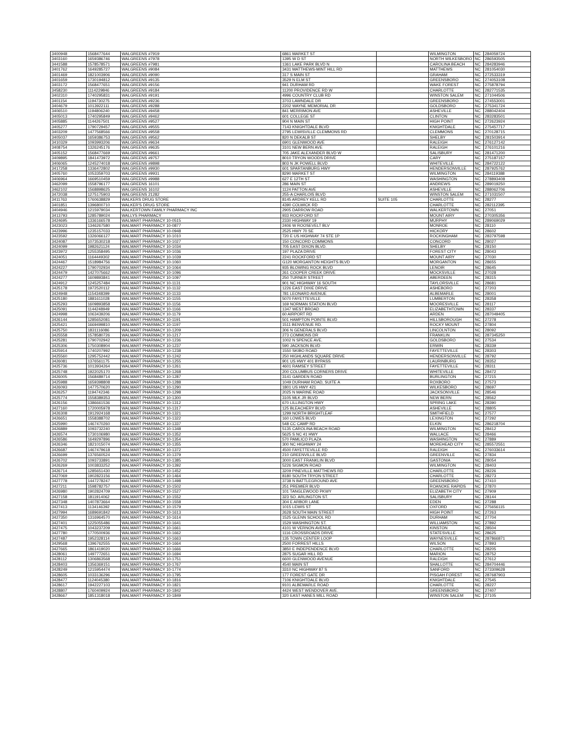| 3400948 | 1568477644 | WALGREENS #7919 | 6861 MARKET ST | | WILMINGTON | NC | 284059724 |
| 3403160 | 1659386746 | WALGREENS #7978 | 1395 W D ST | | NORTH WILKESBORO | NC | 286593505 |
| 3441588 | 1578578571 | WALGREENS #7981 | 1361 LAKE PARK BLVD N | | CAROLINA BEACH | NC | 284283946 |
| 3401762 | 1649285727 | WALGREENS #9084 | 3431 MATTHEWS-MINT HILL RD | | MATTHEWS | NC | 281054030 |
| 3401469 | 1821003906 | WALGREENS #9090 | 317 S MAIN ST | | GRAHAM | NC | 272533319 |
| 3401659 | 1730194812 | WALGREENS #9135 | 3529 N ELM ST | | GREENSBORO | NC | 274053108 |
| 3403172 | 1568477651 | WALGREENS #9156 | 941 DURHAM RD | | WAKE FOREST | NC | 275878794 |
| 3458230 | 1114229846 | WALGREENS #9184 | 11200 PROVIDENCE RD W | | CHARLOTTE | NC | 282771535 |
| 3402310 | 1740295831 | WALGREENS #9191 | 4996 COUNTRY CLUB RD | | WINSTON SALEM | NC | 271044506 |
| 3401154 | 1194730275 | WALGREENS #9236 | 3703 LAWNDALE DR | | GREENSBORO | NC | 274553001 |
| 3404679 | 1013922111 | WALGREENS #9288 | 2202 WAYNE MEMORIAL DR | | GOLDSBORO | NC | 275341724 |
| 3406510 | 1194806240 | WALGREENS #9458 | 841 MERRIMON AVE | | ASHEVILLE | NC | 288042404 |
| 3405013 | 1740295849 | WALGREENS #9462 | 601 COLLEGE ST | | CLINTON | NC | 283283501 |
| 3405885 | 1144267501 | WALGREENS #9527 | 904 N MAIN ST | | HIGH POINT | NC | 272623924 |
| 3405277 | 1790729457 | WALGREENS #9555 | 7143 KNIGHTDALE BLVD | | KNIGHTDALE | NC | 275457717 |
| 3403209 | 1477568566 | WALGREENS #9558 | 2795 LEWISVILLE CLEMMONS RD | | CLEMMONS | NC | 270128715 |
| 3405037 | 1659386753 | WALGREENS #9562 | 820 N DEKALB ST | | SHELBY | NC | 281503914 |
| 3410329 | 1093993206 | WALGREENS #9634 | 6901 GLENWOOD AVE | | RALEIGH | NC | 276127142 |
| 3408754 | 1326245176 | WALGREENS #9635 | 3101 NEW BERN AVE | | RALEIGH | NC | 276101216 |
| 3405152 | 1568477669 | WALGREENS #9661 | 705 JAKE ALEXANDER BLVD W | | SALISBURY | NC | 281471200 |
| 3409895 | 1841473972 | WALGREENS #9757 | 8010 TRYON WOODS DRIVE | | CARY | NC | 275187157 |
| 3406065 | 1245274018 | WALGREENS #9898 | 803 N JK POWELL BLVD | | WHITEVILLE | NC | 284722122 |
| 3417258 | 1336472802 | WALGREENS #9930 | 601 SPARTANBURG HWY | | HENDERSONVILLE | NC | 287925762 |
| 3405760 | 1053359703 | WALGREENS #9931 | 8290 MARKET ST | | WILMINGTON | NC | 284119388 |
| 3406964 | 1669510459 | WALGREENS #9988 | 627 E 12TH ST | | WASHINGTON | NC | 278893408 |
| 3462099 | 1558796177 | WALGREENS 16101 | 286 MAIN ST | | ANDREWS | NC | 289019250 |
| 3462102 | 1568898625 | WALGREENS 16102 | 1124 PATTON AVE | | ASHEVILLE | NC | 288062706 |
| 3472038 | 1275175903 | WALGREENS 21282 | 255-A CHARLOIS BLVD | | WINSTON SALEM | NC | 271031507 |
| 3411763 | 1760638829 | WALKERS DRUG STORE | 8145 ARDREY KELL RD | SUITE 105 | CHARLOTTE | NC | 28277 |
| 3401851 | 1396800710 | WALKER'S DRUG STORE | 4390 COLWICK RD | | CHARLOTTE | NC | 282112395 |
| 3404946 | 1215979034 | WALKERTOWN FAMILY PHARMACY INC | 2905 DARROW ROAD | | WALKERTOWN | NC | 27051 |
| 3413793 | 1285789024 | WALLYS PHARMACY | 933 ROCKFORD ST | | MOUNT AIRY | NC | 270305356 |
| 3424695 | 1336166578 | WALMART PHARMACY 10-0515 | 2330 HIGHWAY 19 | | MURPHY | NC | 289069029 |
| 3423023 | 1346267580 | WALMART PHARMACY 10-0877 | 2406 W ROOSEVELT BLV | | MONROE | NC | 28110 |
| 3423996 | 1235157033 | WALMART PHARMACY 10-0948 | 2525 HWY 70 SE | | HICKORY | NC | 28602 |
| 3423592 | 1326066127 | WALMART PHARMACY 10-1010 | 720 E US HIGHWAY 74 STE 1P | | ROCKINGHAM | NC | 283797598 |
| 3424087 | 1073530218 | WALMART PHARMACY 10-1027 | 150 CONCORD COMMONS | | CONCORD | NC | 28027 |
| 3424099 | 1982621124 | WALMART PHARMACY 10-1034 | 705 EAST DIXON BLVD. | | SHELBY | NC | 28150 |
| 3423972 | 1255358495 | WALMART PHARMACY 10-1036 | 197 PLAZA DRIVE | | FOREST CITY | NC | 28043 |
| 3424051 | 1164449302 | WALMART PHARMACY 10-1039 | 2241 ROCKFORD ST | | MOUNT AIRY | NC | 27030 |
| 3424467 | 1518984756 | WALMART PHARMACY 10-1060 | G120 MORGANTON HEIGHTS BLVD | | MORGANTON | NC | 28655 |
| 3424227 | 1790702934 | WALMART PHARMACY 10-1064 | 935 BLOWING ROCK BLVD | | LENOIR | NC | 28645 |
| 3424479 | 1427075662 | WALMART PHARMACY 10-1096 | 261 COOPER CREEK DRIVE | | MOCKSVILLE | NC | 27028 |
| 3424277 | 1609893841 | WALMART PHARMACY 10-1097 | 250 TURNER STREET | | ABERDEEN | NC | 28315 |
| 3424912 | 1245257484 | WALMART PHARMACY 10-1131 | 901 NC HIGHWAY 16 SOUTH | | TAYLORSVILLE | NC | 28681 |
| 3425178 | 1972520112 | WALMART PHARMACY 10-1132 | 1226 EAST DIXIE DRIVE | | ASHEBORO | NC | 27203 |
| 3424948 | 1154348399 | WALMART PHARMACY 10-1133 | 781 LEONARD AVENUE | | ALBEMARLE | NC | 28001 |
| 3425180 | 1881611028 | WALMART PHARMACY 10-1155 | 5070 FAYETTEVILLE | | LUMBERTON | NC | 28358 |
| 3425293 | 1609893858 | WALMART PHARMACY 10-1156 | 169 NORMAN STATION BLVD | | MOORESVILLE | NC | 28117 |
| 3425091 | 1144248949 | WALMART PHARMACY 10-1166 | 1347 WEST BROAD | | ELIZABETHTOWN | NC | 28337 |
| 3424998 | 1063439206 | WALMART PHARMACY 10-1179 | 60 AIRPORT RD | | ARDEN | NC | 287049405 |
| 3426144 | 1285652081 | WALMART PHARMACY 10-1191 | 501 HAMPTON POINTE BLVD | | HILLSBOROUGH | NC | 27278 |
| 3425421 | 1669499810 | WALMART PHARMACY 10-1197 | 1511 BENVENUE RD. | | ROCKY MOUNT | NC | 27804 |
| 3425750 | 1831116086 | WALMART PHARMACY 10-1209 | 306 N GENERALS BLVD | | LINCOLNTON | NC | 28092 |
| 3425558 | 1578580726 | WALMART PHARMACY 10-1217 | 273 COMMONS DR | | FRANKLIN | NC | 287345250 |
| 3425281 | 1790702942 | WALMART PHARMACY 10-1236 | 1002 N SPENCE AVE. | | GOLDSBORO | NC | 27534 |
| 3425306 | 1750308904 | WALMART PHARMACY 10-1237 | 590 JACKSON BLVD | | ERWIN | NC | 28339 |
| 3425914 | 1740207992 | WALMART PHARMACY 10-1238 | 1550 SKIBO ROAD | | FAYETTEVILLE | NC | 28303 |
| 3425560 | 1295752442 | WALMART PHARMACY 10-1242 | 250 HIGHLANDS SQUARE DRIVE | | HENDERSONVILLE | NC | 28792 |
| 3426081 | 1376561175 | WALMART PHARMACY 10-1255 | 901 US HWY 401 BYPASS | | LAURINBURG | NC | 28352 |
| 3425736 | 1013934264 | WALMART PHARMACY 10-1261 | 4601 RAMSEY STREET | | FAYETTEVILLE | NC | 28311 |
| 3425748 | 1922025170 | WALMART PHARMACY 10-1268 | 200 COLUMBUS CORNERS DRIVE | | WHITEVILLE | NC | 28472 |
| 3426005 | 1568489714 | WALMART PHARMACY 10-1287 | 3141 GARDEN ROAD | | BURLINGTON | NC | 27215 |
| 3425988 | 1659398808 | WALMART PHARMACY 10-1288 | 1049 DURHAM ROAD, SUITE A | | ROXBORO | NC | 27573 |
| 3426093 | 1477570620 | WALMART PHARMACY 10-1290 | 1801 US HWY 421 | | WILKESBORO | NC | 28697 |
| 3426257 | 1194742346 | WALMART PHARMACY 10-1298 | 2025 N MARINE ROAD | | JACKSONVILLE | NC | 28546 |
| 3425774 | 1558389353 | WALMART PHARMACY 10-1300 | 3105 MLK JR BLVD | | NEW BERN | NC | 28562 |
| 3426156 | 1386661536 | WALMART PHARMACY 10-1312 | 670 LILLINGTON HWY | | SPRING LAKE | NC | 28390 |
| 3427160 | 1720005978 | WALMART PHARMACY 10-1317 | 125 BLEACHERY BLVD | | ASHEVILLE | NC | 28805 |
| 3426308 | 1912924168 | WALMART PHARMACY 10-1321 | 1299 NORTH BRIGHTLEAF | | SMITHFIELD | NC | 27577 |
| 3426651 | 1558388702 | WALMART PHARMACY 10-1322 | 160 LOWES BLVD | | LEXINGTON | NC | 27292 |
| 3425990 | 1467470260 | WALMART PHARMACY 10-1337 | 548 CC CAMP RD | | ELKIN | NC | 286218704 |
| 3426889 | 1093732240 | WALMART PHARMACY 10-1348 | 5135 CAROLINA BEACH ROAD | | WILMINGTON | NC | 28412 |
| 3426574 | 1730106980 | WALMART PHARMACY 10-1352 | 5625 S NC 41 HWY | | WALLACE | NC | 28466 |
| 3426586 | 1649297896 | WALMART PHARMACY 10-1354 | 570 PAMLICO PLAZA | | WASHINGTON | NC | 27889 |
| 3426346 | 1821015074 | WALMART PHARMACY 10-1355 | 300 NC HIGHWAY 24 | | MOREHEAD CITY | NC | 285572551 |
| 3426687 | 1467479618 | WALMART PHARMACY 10-1372 | 4500 FAYETTEVILLE RD | | RALEIGH | NC | 276033614 |
| 3426699 | 1376560524 | WALMART PHARMACY 10-1379 | 210 GREENVILLE BLVD | | GREENVILLE | NC | 27834 |
| 3426702 | 1093733891 | WALMART PHARMACY 10-1385 | 3000 EAST FRANKLIN BLVD | | GASTONIA | NC | 28054 |
| 3426269 | 1003833252 | WALMART PHARMACY 10-1392 | 5226 SIGMON ROAD | | WILMINGTON | NC | 28403 |
| 3426714 | 1285651430 | WALMART PHARMACY 10-1452 | 3209 PINEVILLE MATTHEWS RD | | CHARLOTTE | NC | 28226 |
| 3427069 | 1902823156 | WALMART PHARMACY 10-1464 | 8180 SOUTH TRYON STREET | | CHARLOTTE | NC | 28273 |
| 3427778 | 1447278247 | WALMART PHARMACY 10-1498 | 3738 N BATTLEGROUND AVE | | GREENSBORO | NC | 27410 |
| 3427211 | 1598782757 | WALMART PHARMACY 10-1502 | 251 PREMIER BLVD | | ROANOKE RAPIDS | NC | 27870 |
| 3426980 | 1902824709 | WALMART PHARMACY 10-1527 | 101 TANGLEWOOD PKWY | | ELIZABETH CITY | NC | 27909 |
| 3427158 | 1811914062 | WALMART PHARMACY 10-1552 | 323 SO. ARLINGTON ST. | | SALISBURY | NC | 28144 |
| 3427348 | 1407873664 | WALMART PHARMACY 10-1558 | 304 E ARBOR LANE | | EDEN | NC | 27288 |
| 3427413 | 1134146392 | WALMART PHARMACY 10-1579 | 1015 LEWIS ST | | OXFORD | NC | 275656115 |
| 3427994 | 1689691842 | WALMART PHARMACY 10-1613 | 2628 SOUTH MAIN STREET | | HIGH POINT | NC | 27263 |
| 3427350 | 1316964570 | WALMART PHARMACY 10-1614 | 1525 GLENN SCHOOL RD | | DURHAM | NC | 27704 |
| 3427401 | 1225055486 | WALMART PHARMACY 10-1641 | 1529 WASHINGTON ST. | | WILLIAMSTON | NC | 27892 |
| 3427475 | 1043237209 | WALMART PHARMACY 10-1661 | 4101 W VERNON AVENUE | | KINSTON | NC | 28504 |
| 3427780 | 1770500936 | WALMART PHARMACY 10-1662 | 1116 CROSSROADS DRIVE | | STATESVILLE | NC | 28625 |
| 3427487 | 1952328114 | WALMART PHARMACY 10-1663 | 135 TOWN CENTER LOOP | | WAYNESVILLE | NC | 287866871 |
| 3429568 | 1396762555 | WALMART PHARMACY 10-1664 | 2500 FORREST HILLS | | WILSON | NC | 27893 |
| 3427665 | 1861419020 | WALMART PHARMACY 10-1666 | 3850 E INDEPENDENCE BLVD | | CHARLOTTE | NC | 28205 |
| 3428061 | 1497772651 | WALMART PHARMACY 10-1694 | 2875 SUGAR HILL RD | | MARION | NC | 28752 |
| 3428112 | 1306863568 | WALMART PHARMACY 10-1751 | 6600 GLENWOOD AVENUE | | RALEIGH | NC | 27612 |
| 3428403 | 1356369151 | WALMART PHARMACY 10-1767 | 4540 MAIN ST | | SHALLOTTE | NC | 284704446 |
| 3428249 | 1215954474 | WALMART PHARMACY 10-1774 | 3310 NC HIGHWAY 87 S | | SANFORD | NC | 273309628 |
| 3428605 | 1033136296 | WALMART PHARMACY 10-1795 | 177 FOREST GATE DR | | PISGAH FOREST | NC | 287687903 |
| 3428477 | 1124045380 | WALMART PHARMACY 10-1816 | 7106 KNIGHTDALE BLVD | | KNIGHTDALE | NC | 27545 |
| 3428617 | 1942227103 | WALMART PHARMACY 10-1821 | 9101 ALBEMARLE ROAD | | CHARLOTTE | NC | 28227 |
| 3428807 | 1760409924 | WALMART PHARMACY 10-1842 | 4424 WEST WENDOVER AVE. | | GREENSBORO | NC | 27407 |
| 3428667 | 1851318018 | WALMART PHARMACY 10-1849 | 320 EAST HANES MILL ROAD | | WINSTON SALEM | NC | 27105 |